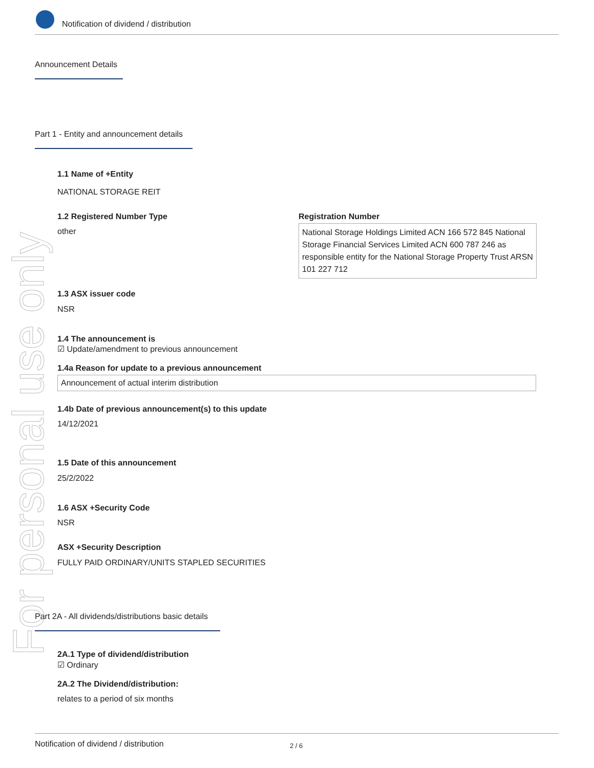For personal use only
Notification of dividend / distribution
Announcement Details
Part 1 - Entity and announcement details
1.1 Name of +Entity
NATIONAL STORAGE REIT
1.2 Registered Number Type
other
Registration Number
National Storage Holdings Limited ACN 166 572 845 National Storage Financial Services Limited ACN 600 787 246 as responsible entity for the National Storage Property Trust ARSN 101 227 712
1.3 ASX issuer code
NSR
1.4 The announcement is
☑ Update/amendment to previous announcement
1.4a Reason for update to a previous announcement
Announcement of actual interim distribution
1.4b Date of previous announcement(s) to this update
14/12/2021
1.5 Date of this announcement
25/2/2022
1.6 ASX +Security Code
NSR
ASX +Security Description
FULLY PAID ORDINARY/UNITS STAPLED SECURITIES
Part 2A - All dividends/distributions basic details
2A.1 Type of dividend/distribution
☑ Ordinary
2A.2 The Dividend/distribution:
relates to a period of six months
Notification of dividend / distribution 2 / 6